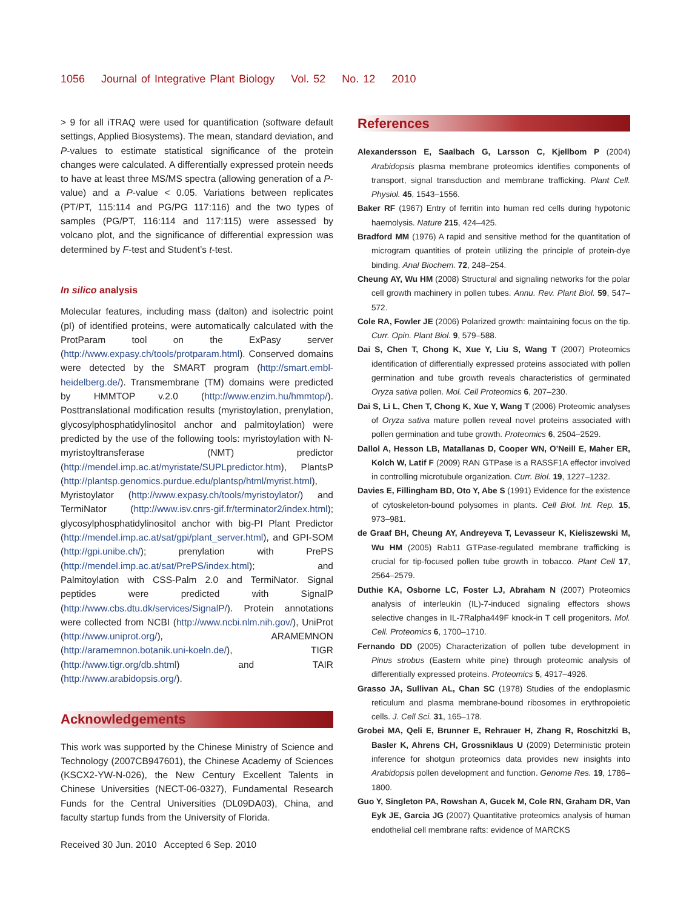1056 Journal of Integrative Plant Biology Vol. 52 No. 12 2010
> 9 for all iTRAQ were used for quantification (software default settings, Applied Biosystems). The mean, standard deviation, and P-values to estimate statistical significance of the protein changes were calculated. A differentially expressed protein needs to have at least three MS/MS spectra (allowing generation of a P-value) and a P-value < 0.05. Variations between replicates (PT/PT, 115:114 and PG/PG 117:116) and the two types of samples (PG/PT, 116:114 and 117:115) were assessed by volcano plot, and the significance of differential expression was determined by F-test and Student’s t-test.
In silico analysis
Molecular features, including mass (dalton) and isolectric point (pI) of identified proteins, were automatically calculated with the ProtParam tool on the ExPasy server (http://www.expasy.ch/tools/protparam.html). Conserved domains were detected by the SMART program (http://smart.embl-heidelberg.de/). Transmembrane (TM) domains were predicted by HMMTOP v.2.0 (http://www.enzim.hu/hmmtop/). Posttranslational modification results (myristoylation, prenylation, glycosylphosphatidylinositol anchor and palmitoylation) were predicted by the use of the following tools: myristoylation with N-myristoyltransferase (NMT) predictor (http://mendel.imp.ac.at/myristate/SUPLpredictor.htm), PlantsP (http://plantsp.genomics.purdue.edu/plantsp/html/myrist.html), Myristoylator (http://www.expasy.ch/tools/myristoylator/) and TermiNator (http://www.isv.cnrs-gif.fr/terminator2/index.html); glycosylphosphatidylinositol anchor with big-PI Plant Predictor (http://mendel.imp.ac.at/sat/gpi/plant_server.html), and GPI-SOM (http://gpi.unibe.ch/); prenylation with PrePS (http://mendel.imp.ac.at/sat/PrePS/index.html); and Palmitoylation with CSS-Palm 2.0 and TermiNator. Signal peptides were predicted with SignalP (http://www.cbs.dtu.dk/services/SignalP/). Protein annotations were collected from NCBI (http://www.ncbi.nlm.nih.gov/), UniProt (http://www.uniprot.org/), ARAMEMNON (http://aramemnon.botanik.uni-koeln.de/), TIGR (http://www.tigr.org/db.shtml) and TAIR (http://www.arabidopsis.org/).
Acknowledgements
This work was supported by the Chinese Ministry of Science and Technology (2007CB947601), the Chinese Academy of Sciences (KSCX2-YW-N-026), the New Century Excellent Talents in Chinese Universities (NECT-06-0327), Fundamental Research Funds for the Central Universities (DL09DA03), China, and faculty startup funds from the University of Florida.
Received 30 Jun. 2010 Accepted 6 Sep. 2010
References
Alexandersson E, Saalbach G, Larsson C, Kjellbom P (2004) Arabidopsis plasma membrane proteomics identifies components of transport, signal transduction and membrane trafficking. Plant Cell. Physiol. 45, 1543–1556.
Baker RF (1967) Entry of ferritin into human red cells during hypotonic haemolysis. Nature 215, 424–425.
Bradford MM (1976) A rapid and sensitive method for the quantitation of microgram quantities of protein utilizing the principle of protein-dye binding. Anal Biochem. 72, 248–254.
Cheung AY, Wu HM (2008) Structural and signaling networks for the polar cell growth machinery in pollen tubes. Annu. Rev. Plant Biol. 59, 547–572.
Cole RA, Fowler JE (2006) Polarized growth: maintaining focus on the tip. Curr. Opin. Plant Biol. 9, 579–588.
Dai S, Chen T, Chong K, Xue Y, Liu S, Wang T (2007) Proteomics identification of differentially expressed proteins associated with pollen germination and tube growth reveals characteristics of germinated Oryza sativa pollen. Mol. Cell Proteomics 6, 207–230.
Dai S, Li L, Chen T, Chong K, Xue Y, Wang T (2006) Proteomic analyses of Oryza sativa mature pollen reveal novel proteins associated with pollen germination and tube growth. Proteomics 6, 2504–2529.
Dallol A, Hesson LB, Matallanas D, Cooper WN, O’Neill E, Maher ER, Kolch W, Latif F (2009) RAN GTPase is a RASSF1A effector involved in controlling microtubule organization. Curr. Biol. 19, 1227–1232.
Davies E, Fillingham BD, Oto Y, Abe S (1991) Evidence for the existence of cytoskeleton-bound polysomes in plants. Cell Biol. Int. Rep. 15, 973–981.
de Graaf BH, Cheung AY, Andreyeva T, Levasseur K, Kieliszewski M, Wu HM (2005) Rab11 GTPase-regulated membrane trafficking is crucial for tip-focused pollen tube growth in tobacco. Plant Cell 17, 2564–2579.
Duthie KA, Osborne LC, Foster LJ, Abraham N (2007) Proteomics analysis of interleukin (IL)-7-induced signaling effectors shows selective changes in IL-7Ralpha449F knock-in T cell progenitors. Mol. Cell. Proteomics 6, 1700–1710.
Fernando DD (2005) Characterization of pollen tube development in Pinus strobus (Eastern white pine) through proteomic analysis of differentially expressed proteins. Proteomics 5, 4917–4926.
Grasso JA, Sullivan AL, Chan SC (1978) Studies of the endoplasmic reticulum and plasma membrane-bound ribosomes in erythropoietic cells. J. Cell Sci. 31, 165–178.
Grobei MA, Qeli E, Brunner E, Rehrauer H, Zhang R, Roschitzki B, Basler K, Ahrens CH, Grossniklaus U (2009) Deterministic protein inference for shotgun proteomics data provides new insights into Arabidopsis pollen development and function. Genome Res. 19, 1786–1800.
Guo Y, Singleton PA, Rowshan A, Gucek M, Cole RN, Graham DR, Van Eyk JE, Garcia JG (2007) Quantitative proteomics analysis of human endothelial cell membrane rafts: evidence of MARCKS